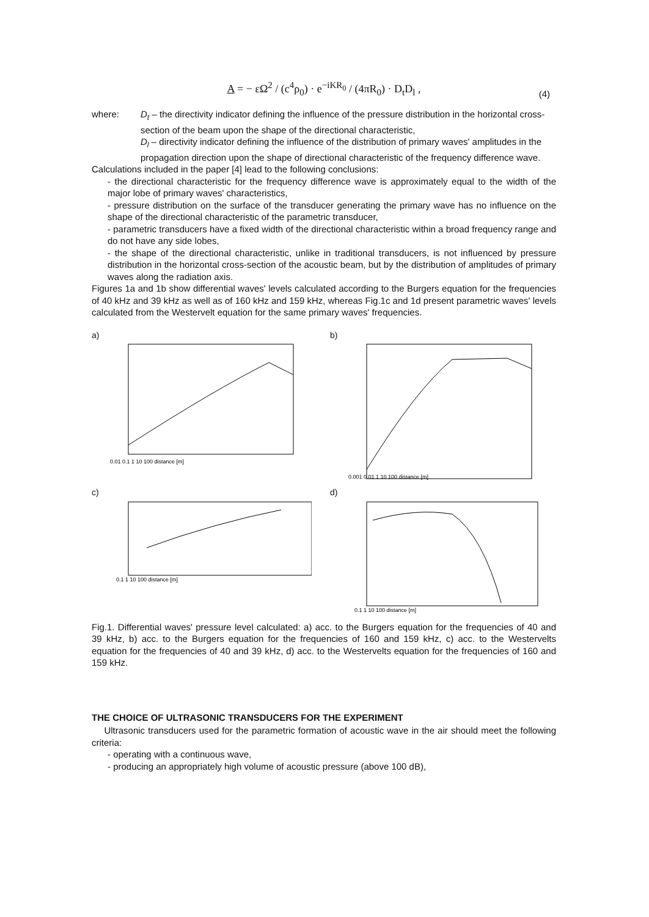A = − εΩ<sup>2</sup> / (c<sup>4</sup>ρ<sub>0</sub>) · e<sup>−iKR<sub>0</sub></sup> / (4πR<sub>0</sub>) · D<sub>t</sub>D<sub>l</sub> ,
(4)
where: D<sub>t</sub> – the directivity indicator defining the influence of the pressure distribution in the horizontal cross-section of the beam upon the shape of the directional characteristic,
D<sub>l</sub> – directivity indicator defining the influence of the distribution of primary waves' amplitudes in the propagation direction upon the shape of directional characteristic of the frequency difference wave.
Calculations included in the paper [4] lead to the following conclusions:
- the directional characteristic for the frequency difference wave is approximately equal to the width of the major lobe of primary waves' characteristics,
- pressure distribution on the surface of the transducer generating the primary wave has no influence on the shape of the directional characteristic of the parametric transducer,
- parametric transducers have a fixed width of the directional characteristic within a broad frequency range and do not have any side lobes,
- the shape of the directional characteristic, unlike in traditional transducers, is not influenced by pressure distribution in the horizontal cross-section of the acoustic beam, but by the distribution of amplitudes of primary waves along the radiation axis.
Figures 1a and 1b show differential waves' levels calculated according to the Burgers equation for the frequencies of 40 kHz and 39 kHz as well as of 160 kHz and 159 kHz, whereas Fig.1c and 1d present parametric waves' levels calculated from the Westervelt equation for the same primary waves' frequencies.
a)
0.01 0.1 1 10 100 distance [m]
b)
0.001 0.01 1 10 100 distance [m]
c)
0.1 1 10 100 distance [m]
d)
0.1 1 10 100 distance [m]
Fig.1. Differential waves' pressure level calculated: a) acc. to the Burgers equation for the frequencies of 40 and 39 kHz, b) acc. to the Burgers equation for the frequencies of 160 and 159 kHz, c) acc. to the Westervelts equation for the frequencies of 40 and 39 kHz, d) acc. to the Westervelts equation for the frequencies of 160 and 159 kHz.
THE CHOICE OF ULTRASONIC TRANSDUCERS FOR THE EXPERIMENT
Ultrasonic transducers used for the parametric formation of acoustic wave in the air should meet the following criteria:
- operating with a continuous wave,
- producing an appropriately high volume of acoustic pressure (above 100 dB),